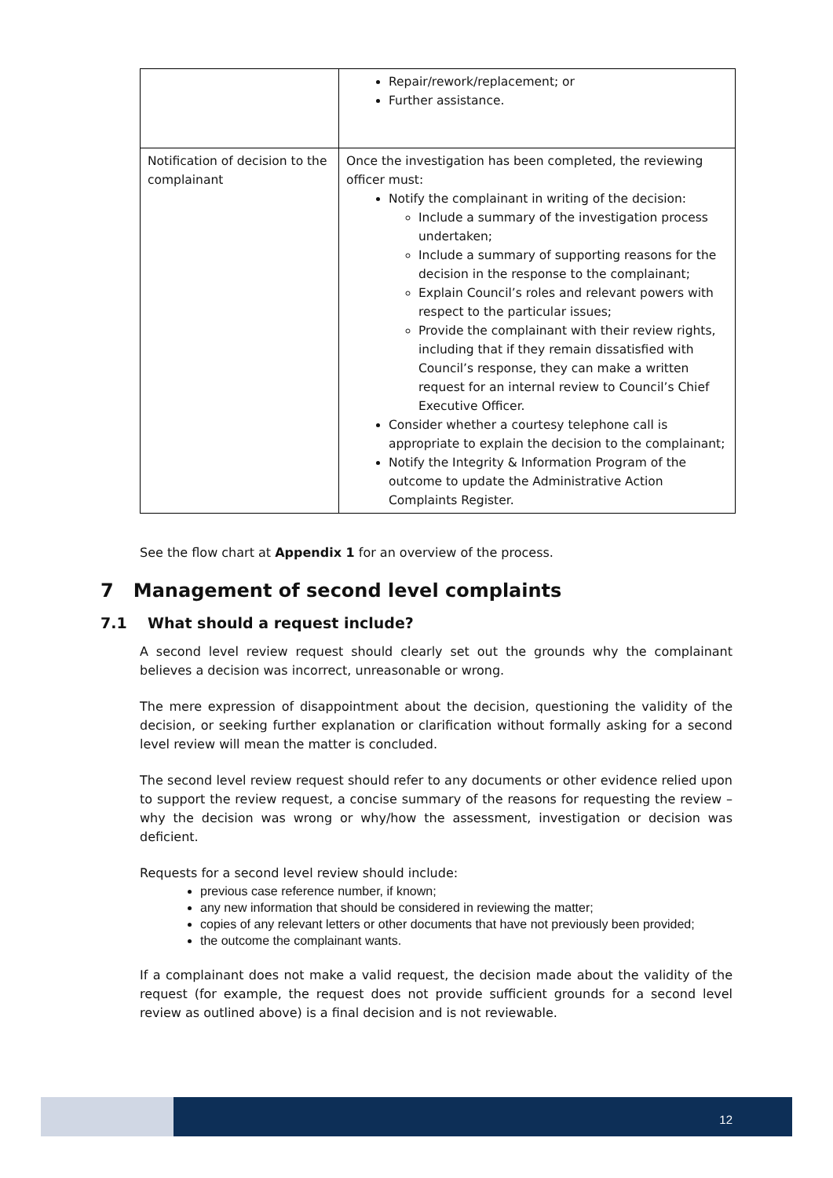| | Repair/rework/replacement; or Further assistance. |
| Notification of decision to the complainant | Once the investigation has been completed, the reviewing officer must: Notify the complainant in writing of the decision: Include a summary of the investigation process undertaken; Include a summary of supporting reasons for the decision in the response to the complainant; Explain Council’s roles and relevant powers with respect to the particular issues; Provide the complainant with their review rights, including that if they remain dissatisfied with Council’s response, they can make a written request for an internal review to Council’s Chief Executive Officer. Consider whether a courtesy telephone call is appropriate to explain the decision to the complainant; Notify the Integrity & Information Program of the outcome to update the Administrative Action Complaints Register. |
See the flow chart at Appendix 1 for an overview of the process.
7 Management of second level complaints
7.1 What should a request include?
A second level review request should clearly set out the grounds why the complainant believes a decision was incorrect, unreasonable or wrong.
The mere expression of disappointment about the decision, questioning the validity of the decision, or seeking further explanation or clarification without formally asking for a second level review will mean the matter is concluded.
The second level review request should refer to any documents or other evidence relied upon to support the review request, a concise summary of the reasons for requesting the review – why the decision was wrong or why/how the assessment, investigation or decision was deficient.
Requests for a second level review should include:
previous case reference number, if known;
any new information that should be considered in reviewing the matter;
copies of any relevant letters or other documents that have not previously been provided;
the outcome the complainant wants.
If a complainant does not make a valid request, the decision made about the validity of the request (for example, the request does not provide sufficient grounds for a second level review as outlined above) is a final decision and is not reviewable.
12